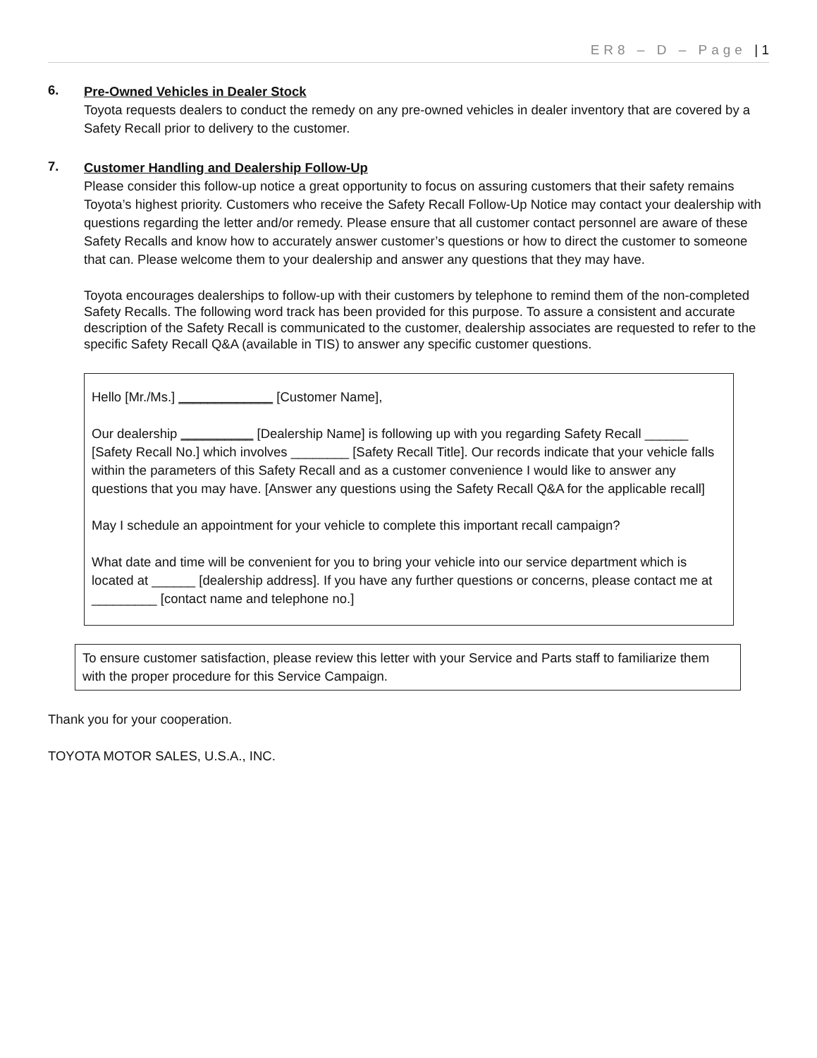ER8 – D – Page | 1
6.
Pre-Owned Vehicles in Dealer Stock
Toyota requests dealers to conduct the remedy on any pre-owned vehicles in dealer inventory that are covered by a Safety Recall prior to delivery to the customer.
7.
Customer Handling and Dealership Follow-Up
Please consider this follow-up notice a great opportunity to focus on assuring customers that their safety remains Toyota’s highest priority. Customers who receive the Safety Recall Follow-Up Notice may contact your dealership with questions regarding the letter and/or remedy. Please ensure that all customer contact personnel are aware of these Safety Recalls and know how to accurately answer customer’s questions or how to direct the customer to someone that can. Please welcome them to your dealership and answer any questions that they may have.
Toyota encourages dealerships to follow-up with their customers by telephone to remind them of the non-completed Safety Recalls. The following word track has been provided for this purpose. To assure a consistent and accurate description of the Safety Recall is communicated to the customer, dealership associates are requested to refer to the specific Safety Recall Q&A (available in TIS) to answer any specific customer questions.
Hello [Mr./Ms.] _____________ [Customer Name],
Our dealership __________ [Dealership Name] is following up with you regarding Safety Recall ______ [Safety Recall No.] which involves ________ [Safety Recall Title]. Our records indicate that your vehicle falls within the parameters of this Safety Recall and as a customer convenience I would like to answer any questions that you may have. [Answer any questions using the Safety Recall Q&A for the applicable recall]
May I schedule an appointment for your vehicle to complete this important recall campaign?
What date and time will be convenient for you to bring your vehicle into our service department which is located at ______ [dealership address]. If you have any further questions or concerns, please contact me at _________ [contact name and telephone no.]
To ensure customer satisfaction, please review this letter with your Service and Parts staff to familiarize them with the proper procedure for this Service Campaign.
Thank you for your cooperation.
TOYOTA MOTOR SALES, U.S.A., INC.